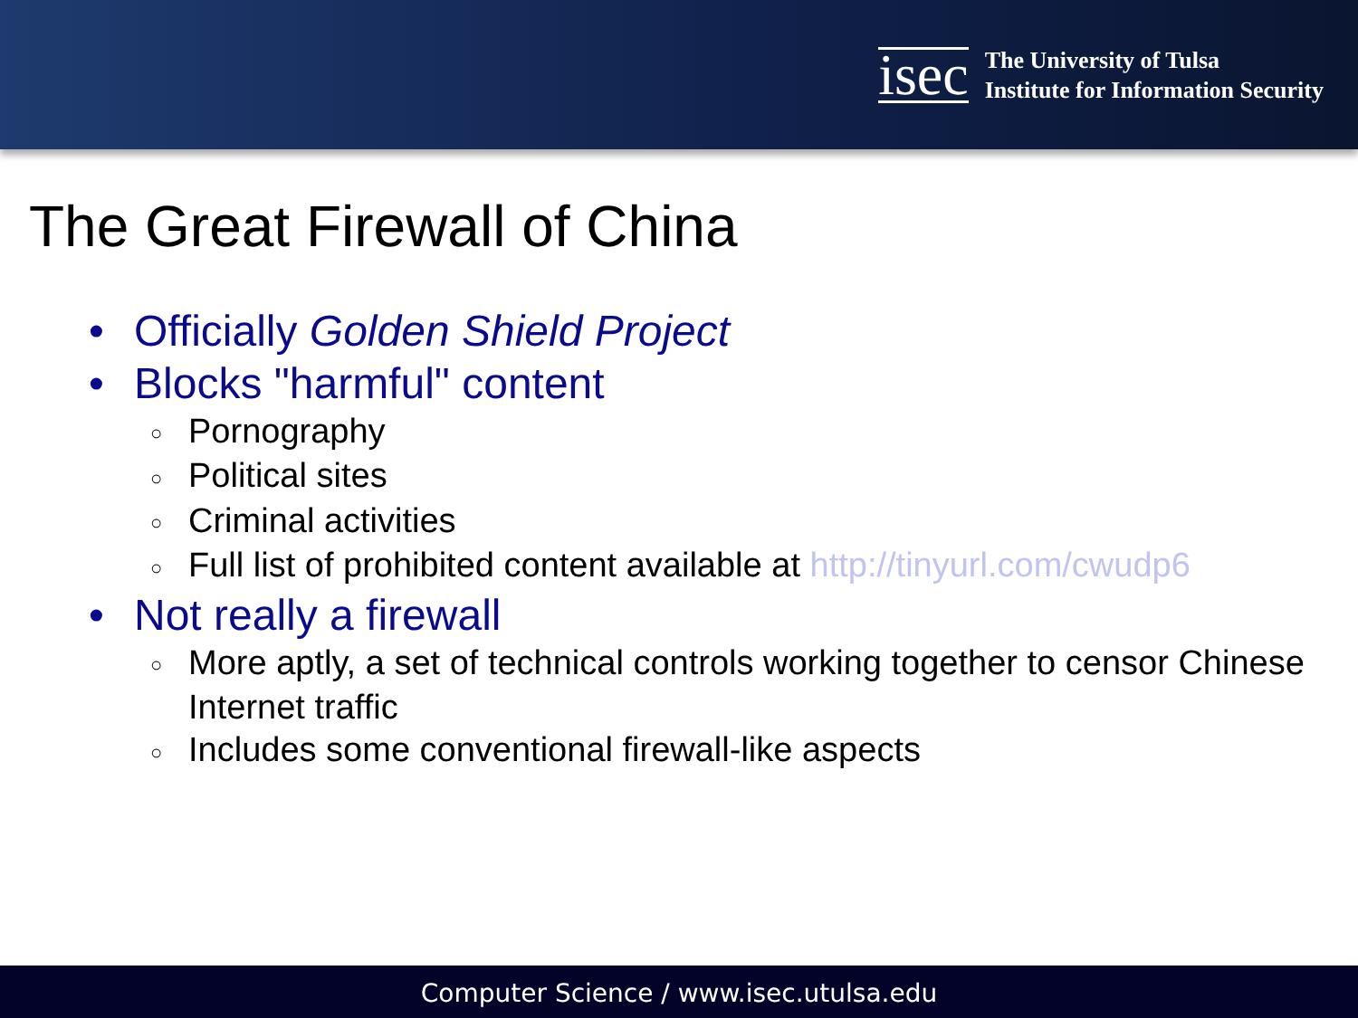isec
The University of Tulsa
Institute for Information Security
The Great Firewall of China
• Officially Golden Shield Project
• Blocks "harmful" content
○ Pornography
○ Political sites
○ Criminal activities
○ Full list of prohibited content available at http://tinyurl.com/cwudp6
• Not really a firewall
○ More aptly, a set of technical controls working together to censor Chinese Internet traffic
○ Includes some conventional firewall-like aspects
Computer Science / www.isec.utulsa.edu